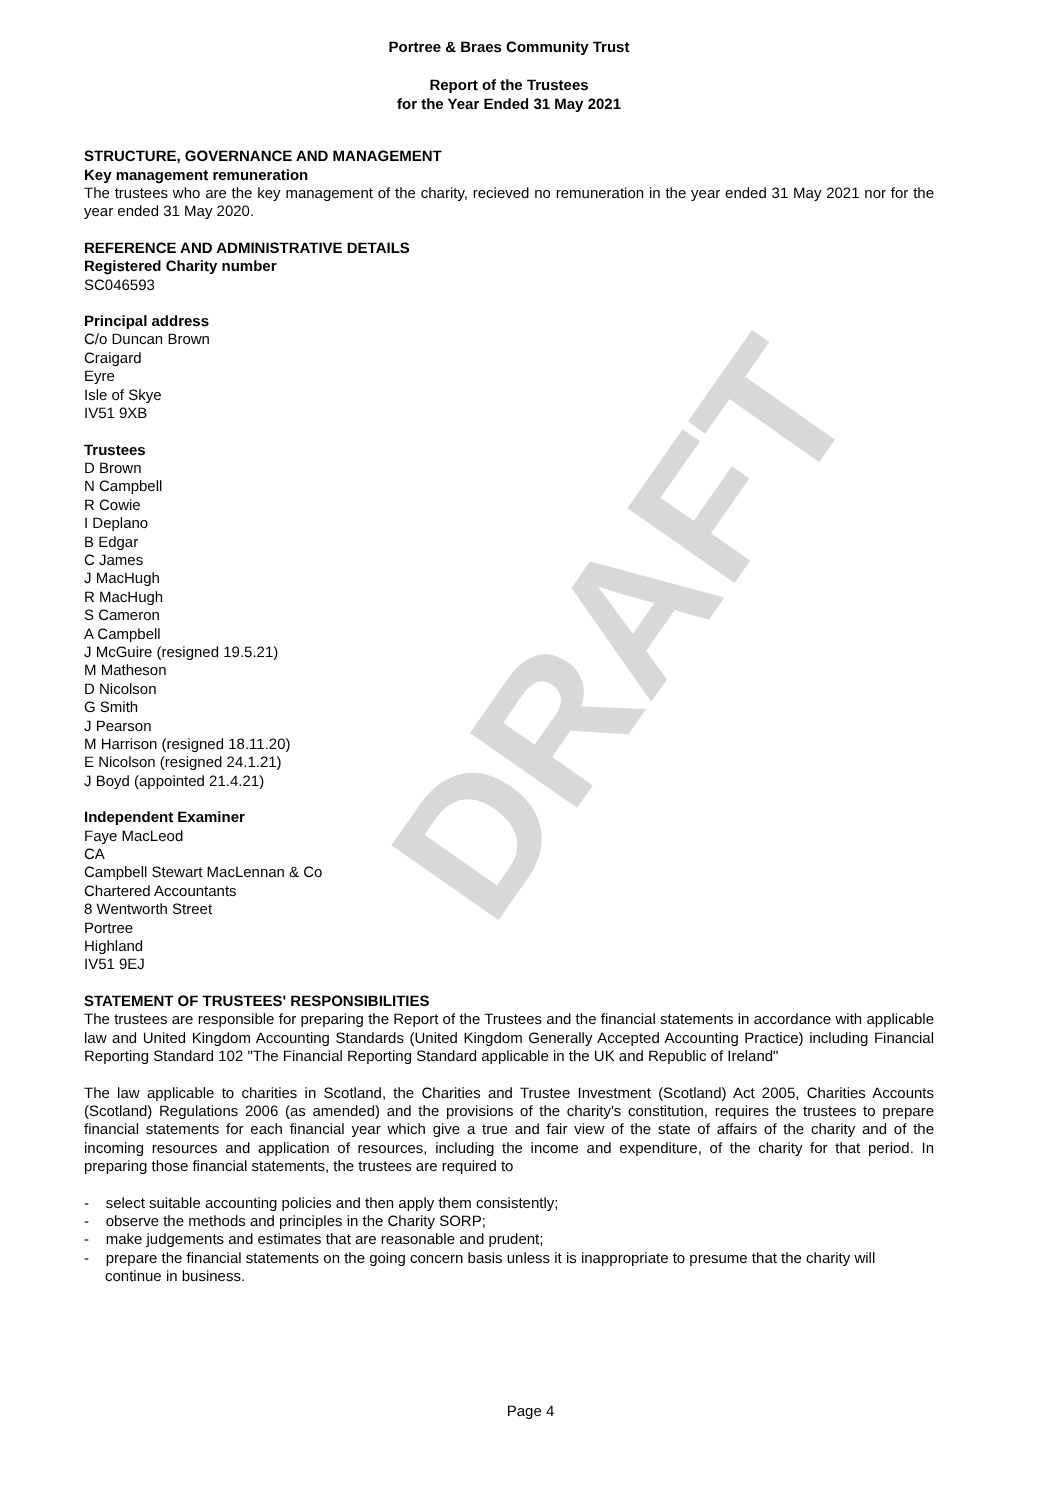DRAFT
Portree & Braes Community Trust
Report of the Trustees
for the Year Ended 31 May 2021
STRUCTURE, GOVERNANCE AND MANAGEMENT
Key management remuneration
The trustees who are the key management of the charity, recieved no remuneration in the year ended 31 May 2021 nor for the year ended 31 May 2020.
REFERENCE AND ADMINISTRATIVE DETAILS
Registered Charity number
SC046593
Principal address
C/o Duncan Brown
Craigard
Eyre
Isle of Skye
IV51 9XB
Trustees
D Brown
N Campbell
R Cowie
I Deplano
B Edgar
C James
J MacHugh
R MacHugh
S Cameron
A Campbell
J McGuire (resigned 19.5.21)
M Matheson
D Nicolson
G Smith
J Pearson
M Harrison (resigned 18.11.20)
E Nicolson (resigned 24.1.21)
J Boyd (appointed 21.4.21)
Independent Examiner
Faye MacLeod
CA
Campbell Stewart MacLennan & Co
Chartered Accountants
8 Wentworth Street
Portree
Highland
IV51 9EJ
STATEMENT OF TRUSTEES' RESPONSIBILITIES
The trustees are responsible for preparing the Report of the Trustees and the financial statements in accordance with applicable law and United Kingdom Accounting Standards (United Kingdom Generally Accepted Accounting Practice) including Financial Reporting Standard 102 "The Financial Reporting Standard applicable in the UK and Republic of Ireland"
The law applicable to charities in Scotland, the Charities and Trustee Investment (Scotland) Act 2005, Charities Accounts (Scotland) Regulations 2006 (as amended) and the provisions of the charity's constitution, requires the trustees to prepare financial statements for each financial year which give a true and fair view of the state of affairs of the charity and of the incoming resources and application of resources, including the income and expenditure, of the charity for that period. In preparing those financial statements, the trustees are required to
- select suitable accounting policies and then apply them consistently;
- observe the methods and principles in the Charity SORP;
- make judgements and estimates that are reasonable and prudent;
- prepare the financial statements on the going concern basis unless it is inappropriate to presume that the charity will continue in business.
Page 4